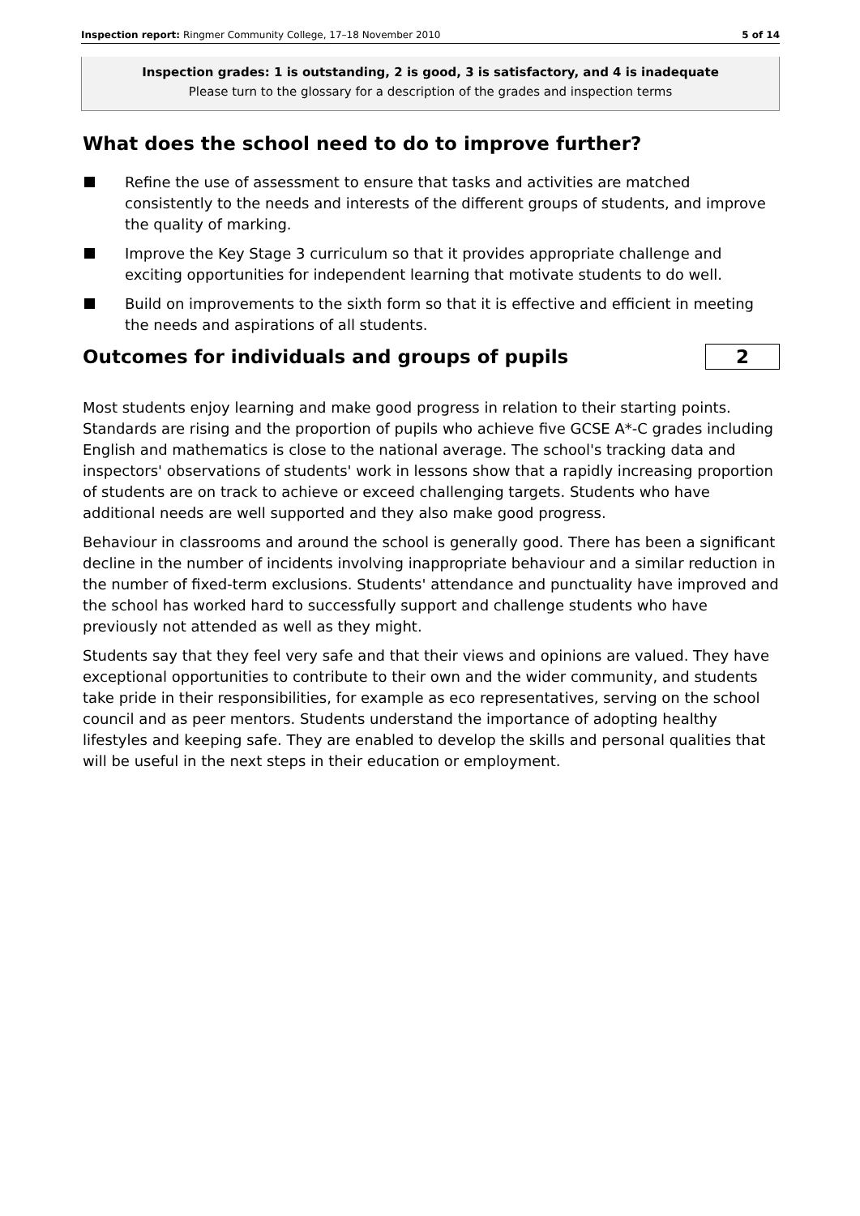Inspection report: Ringmer Community College, 17–18 November 2010 5 of 14
Inspection grades: 1 is outstanding, 2 is good, 3 is satisfactory, and 4 is inadequate
Please turn to the glossary for a description of the grades and inspection terms
What does the school need to do to improve further?
Refine the use of assessment to ensure that tasks and activities are matched consistently to the needs and interests of the different groups of students, and improve the quality of marking.
Improve the Key Stage 3 curriculum so that it provides appropriate challenge and exciting opportunities for independent learning that motivate students to do well.
Build on improvements to the sixth form so that it is effective and efficient in meeting the needs and aspirations of all students.
Outcomes for individuals and groups of pupils
2
Most students enjoy learning and make good progress in relation to their starting points. Standards are rising and the proportion of pupils who achieve five GCSE A*-C grades including English and mathematics is close to the national average. The school's tracking data and inspectors' observations of students' work in lessons show that a rapidly increasing proportion of students are on track to achieve or exceed challenging targets. Students who have additional needs are well supported and they also make good progress.
Behaviour in classrooms and around the school is generally good. There has been a significant decline in the number of incidents involving inappropriate behaviour and a similar reduction in the number of fixed-term exclusions. Students' attendance and punctuality have improved and the school has worked hard to successfully support and challenge students who have previously not attended as well as they might.
Students say that they feel very safe and that their views and opinions are valued. They have exceptional opportunities to contribute to their own and the wider community, and students take pride in their responsibilities, for example as eco representatives, serving on the school council and as peer mentors. Students understand the importance of adopting healthy lifestyles and keeping safe. They are enabled to develop the skills and personal qualities that will be useful in the next steps in their education or employment.